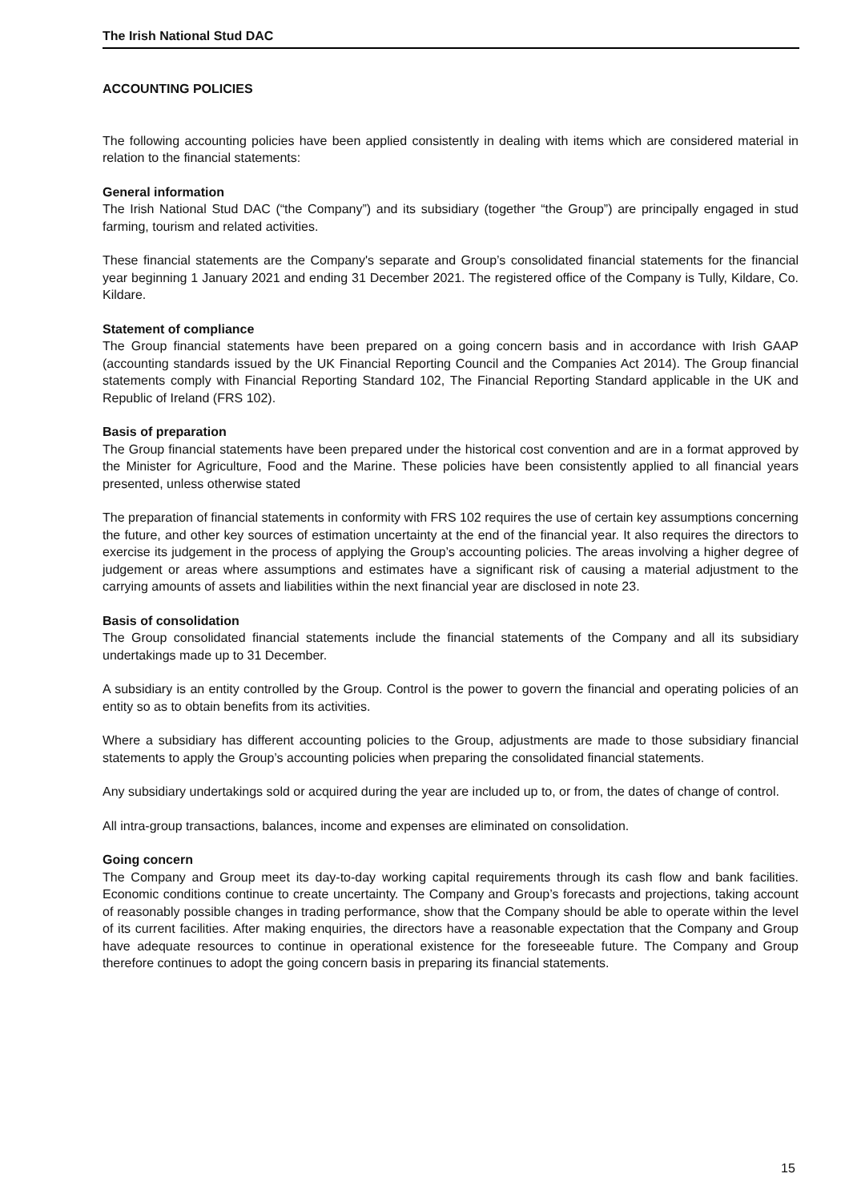The Irish National Stud DAC
ACCOUNTING POLICIES
The following accounting policies have been applied consistently in dealing with items which are considered material in relation to the financial statements:
General information
The Irish National Stud DAC (“the Company”) and its subsidiary (together “the Group”) are principally engaged in stud farming, tourism and related activities.
These financial statements are the Company's separate and Group’s consolidated financial statements for the financial year beginning 1 January 2021 and ending 31 December 2021. The registered office of the Company is Tully, Kildare, Co. Kildare.
Statement of compliance
The Group financial statements have been prepared on a going concern basis and in accordance with Irish GAAP (accounting standards issued by the UK Financial Reporting Council and the Companies Act 2014). The Group financial statements comply with Financial Reporting Standard 102, The Financial Reporting Standard applicable in the UK and Republic of Ireland (FRS 102).
Basis of preparation
The Group financial statements have been prepared under the historical cost convention and are in a format approved by the Minister for Agriculture, Food and the Marine. These policies have been consistently applied to all financial years presented, unless otherwise stated
The preparation of financial statements in conformity with FRS 102 requires the use of certain key assumptions concerning the future, and other key sources of estimation uncertainty at the end of the financial year. It also requires the directors to exercise its judgement in the process of applying the Group’s accounting policies. The areas involving a higher degree of judgement or areas where assumptions and estimates have a significant risk of causing a material adjustment to the carrying amounts of assets and liabilities within the next financial year are disclosed in note 23.
Basis of consolidation
The Group consolidated financial statements include the financial statements of the Company and all its subsidiary undertakings made up to 31 December.
A subsidiary is an entity controlled by the Group. Control is the power to govern the financial and operating policies of an entity so as to obtain benefits from its activities.
Where a subsidiary has different accounting policies to the Group, adjustments are made to those subsidiary financial statements to apply the Group’s accounting policies when preparing the consolidated financial statements.
Any subsidiary undertakings sold or acquired during the year are included up to, or from, the dates of change of control.
All intra-group transactions, balances, income and expenses are eliminated on consolidation.
Going concern
The Company and Group meet its day-to-day working capital requirements through its cash flow and bank facilities. Economic conditions continue to create uncertainty. The Company and Group’s forecasts and projections, taking account of reasonably possible changes in trading performance, show that the Company should be able to operate within the level of its current facilities. After making enquiries, the directors have a reasonable expectation that the Company and Group have adequate resources to continue in operational existence for the foreseeable future. The Company and Group therefore continues to adopt the going concern basis in preparing its financial statements.
15